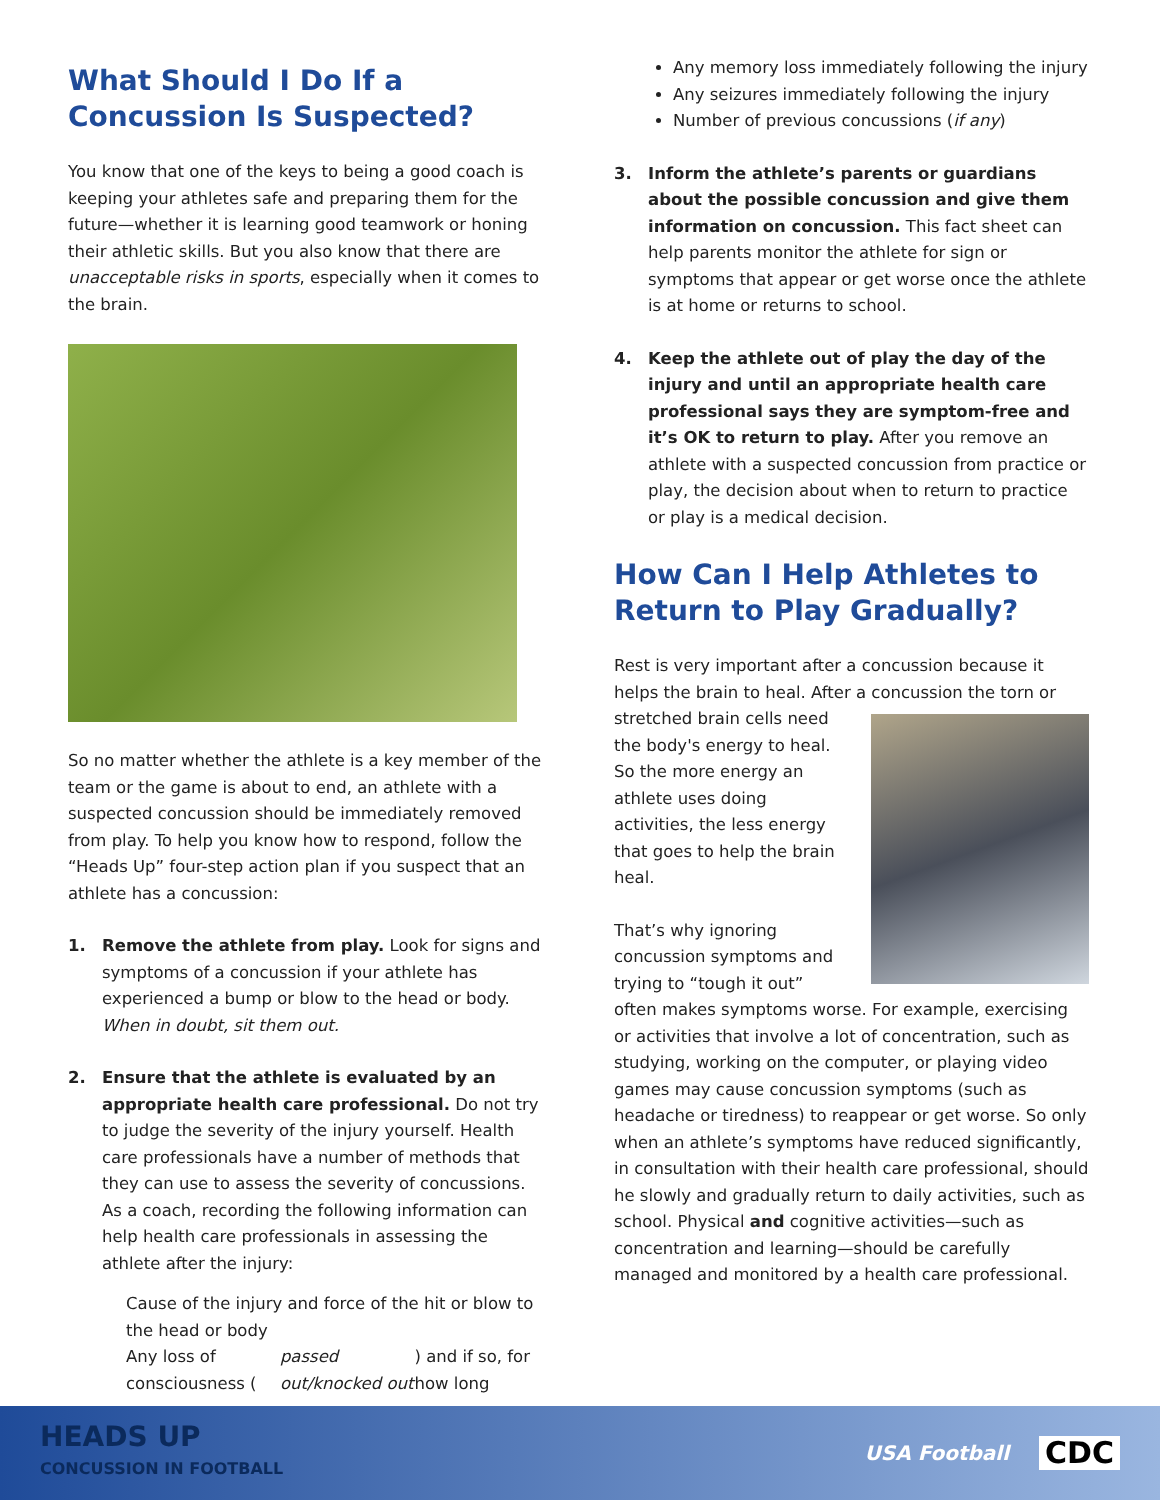What Should I Do If a Concussion Is Suspected?
You know that one of the keys to being a good coach is keeping your athletes safe and preparing them for the future—whether it is learning good teamwork or honing their athletic skills. But you also know that there are unacceptable risks in sports, especially when it comes to the brain.
So no matter whether the athlete is a key member of the team or the game is about to end, an athlete with a suspected concussion should be immediately removed from play. To help you know how to respond, follow the “Heads Up” four-step action plan if you suspect that an athlete has a concussion:
1. Remove the athlete from play. Look for signs and symptoms of a concussion if your athlete has experienced a bump or blow to the head or body. When in doubt, sit them out.
2. Ensure that the athlete is evaluated by an appropriate health care professional. Do not try to judge the severity of the injury yourself. Health care professionals have a number of methods that they can use to assess the severity of concussions. As a coach, recording the following information can help health care professionals in assessing the athlete after the injury:
Cause of the injury and force of the hit or blow to the head or body
Any loss of consciousness (passed out/knocked out) and if so, for how long
Any memory loss immediately following the injury
Any seizures immediately following the injury
Number of previous concussions (if any)
3. Inform the athlete’s parents or guardians about the possible concussion and give them information on concussion. This fact sheet can help parents monitor the athlete for sign or symptoms that appear or get worse once the athlete is at home or returns to school.
4. Keep the athlete out of play the day of the injury and until an appropriate health care professional says they are symptom-free and it’s OK to return to play. After you remove an athlete with a suspected concussion from practice or play, the decision about when to return to practice or play is a medical decision.
How Can I Help Athletes to Return to Play Gradually?
Rest is very important after a concussion because it helps the brain to heal. After a concussion the torn or stretched brain cells need the body's energy to heal. So the more energy an athlete uses doing activities, the less energy that goes to help the brain heal.
That’s why ignoring concussion symptoms and trying to “tough it out” often makes symptoms worse. For example, exercising or activities that involve a lot of concentration, such as studying, working on the computer, or playing video games may cause concussion symptoms (such as headache or tiredness) to reappear or get worse. So only when an athlete’s symptoms have reduced significantly, in consultation with their health care professional, should he slowly and gradually return to daily activities, such as school. Physical and cognitive activities—such as concentration and learning—should be carefully managed and monitored by a health care professional.
HEADS UP
CONCUSSION IN FOOTBALL
USA Football CDC